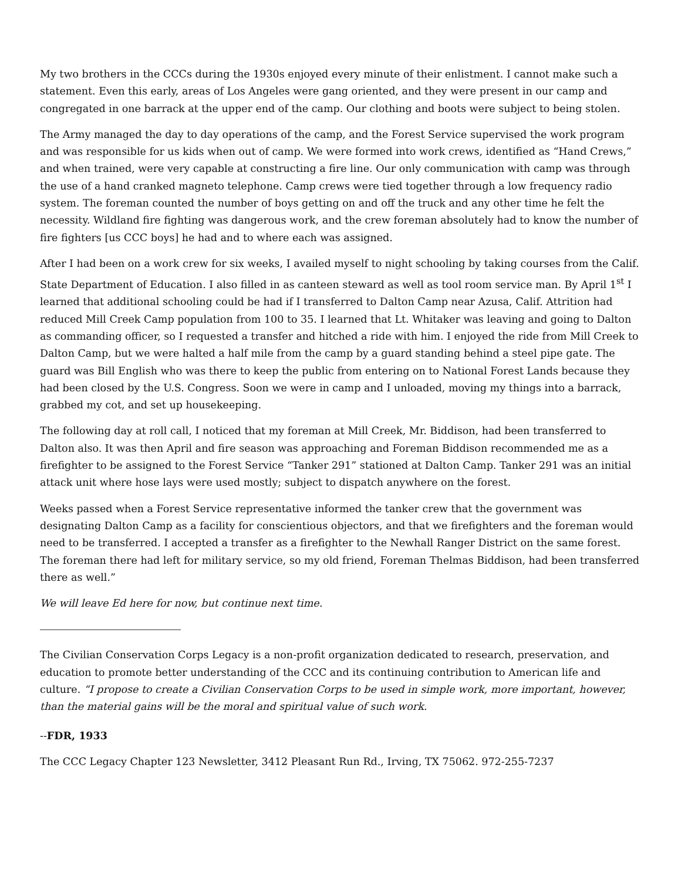My two brothers in the CCCs during the 1930s enjoyed every minute of their enlistment. I cannot make such a statement. Even this early, areas of Los Angeles were gang oriented, and they were present in our camp and congregated in one barrack at the upper end of the camp. Our clothing and boots were subject to being stolen.
The Army managed the day to day operations of the camp, and the Forest Service supervised the work program and was responsible for us kids when out of camp. We were formed into work crews, identified as “Hand Crews,” and when trained, were very capable at constructing a fire line. Our only communication with camp was through the use of a hand cranked magneto telephone. Camp crews were tied together through a low frequency radio system. The foreman counted the number of boys getting on and off the truck and any other time he felt the necessity. Wildland fire fighting was dangerous work, and the crew foreman absolutely had to know the number of fire fighters [us CCC boys] he had and to where each was assigned.
After I had been on a work crew for six weeks, I availed myself to night schooling by taking courses from the Calif. State Department of Education. I also filled in as canteen steward as well as tool room service man. By April 1<sup>st</sup> I learned that additional schooling could be had if I transferred to Dalton Camp near Azusa, Calif. Attrition had reduced Mill Creek Camp population from 100 to 35. I learned that Lt. Whitaker was leaving and going to Dalton as commanding officer, so I requested a transfer and hitched a ride with him. I enjoyed the ride from Mill Creek to Dalton Camp, but we were halted a half mile from the camp by a guard standing behind a steel pipe gate. The guard was Bill English who was there to keep the public from entering on to National Forest Lands because they had been closed by the U.S. Congress. Soon we were in camp and I unloaded, moving my things into a barrack, grabbed my cot, and set up housekeeping.
The following day at roll call, I noticed that my foreman at Mill Creek, Mr. Biddison, had been transferred to Dalton also. It was then April and fire season was approaching and Foreman Biddison recommended me as a firefighter to be assigned to the Forest Service “Tanker 291” stationed at Dalton Camp. Tanker 291 was an initial attack unit where hose lays were used mostly; subject to dispatch anywhere on the forest.
Weeks passed when a Forest Service representative informed the tanker crew that the government was designating Dalton Camp as a facility for conscientious objectors, and that we firefighters and the foreman would need to be transferred. I accepted a transfer as a firefighter to the Newhall Ranger District on the same forest. The foreman there had left for military service, so my old friend, Foreman Thelmas Biddison, had been transferred there as well.”
We will leave Ed here for now, but continue next time.
The Civilian Conservation Corps Legacy is a non-profit organization dedicated to research, preservation, and education to promote better understanding of the CCC and its continuing contribution to American life and culture. “I propose to create a Civilian Conservation Corps to be used in simple work, more important, however, than the material gains will be the moral and spiritual value of such work.
--FDR, 1933
The CCC Legacy Chapter 123 Newsletter, 3412 Pleasant Run Rd., Irving, TX 75062. 972-255-7237